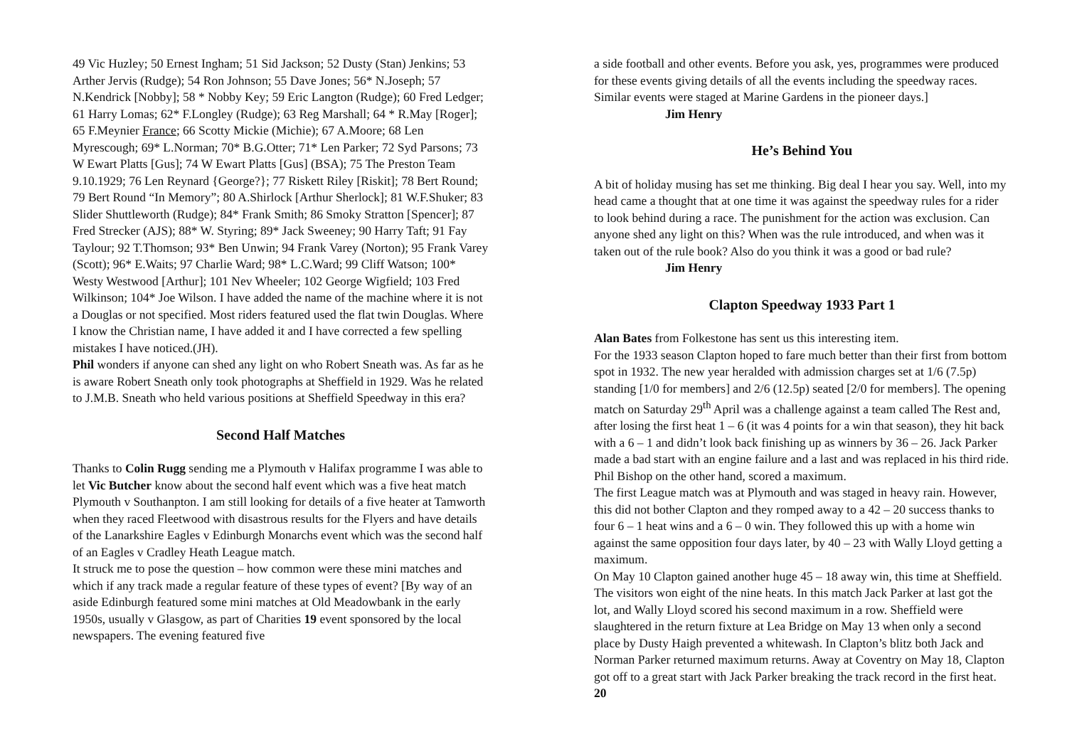49 Vic Huzley; 50 Ernest Ingham; 51 Sid Jackson; 52 Dusty (Stan) Jenkins; 53 Arther Jervis (Rudge); 54 Ron Johnson; 55 Dave Jones; 56* N.Joseph; 57 N.Kendrick [Nobby]; 58 * Nobby Key; 59 Eric Langton (Rudge); 60 Fred Ledger; 61 Harry Lomas; 62* F.Longley (Rudge); 63 Reg Marshall; 64 * R.May [Roger]; 65 F.Meynier France; 66 Scotty Mickie (Michie); 67 A.Moore; 68 Len Myrescough; 69* L.Norman; 70* B.G.Otter; 71* Len Parker; 72 Syd Parsons; 73 W Ewart Platts [Gus]; 74 W Ewart Platts [Gus] (BSA); 75 The Preston Team 9.10.1929; 76 Len Reynard {George?}; 77 Riskett Riley [Riskit]; 78 Bert Round; 79 Bert Round “In Memory”; 80 A.Shirlock [Arthur Sherlock]; 81 W.F.Shuker; 83 Slider Shuttleworth (Rudge); 84* Frank Smith; 86 Smoky Stratton [Spencer]; 87 Fred Strecker (AJS); 88* W. Styring; 89* Jack Sweeney; 90 Harry Taft; 91 Fay Taylour; 92 T.Thomson; 93* Ben Unwin; 94 Frank Varey (Norton); 95 Frank Varey (Scott); 96* E.Waits; 97 Charlie Ward; 98* L.C.Ward; 99 Cliff Watson; 100* Westy Westwood [Arthur]; 101 Nev Wheeler; 102 George Wigfield; 103 Fred Wilkinson; 104* Joe Wilson. I have added the name of the machine where it is not a Douglas or not specified. Most riders featured used the flat twin Douglas. Where I know the Christian name, I have added it and I have corrected a few spelling mistakes I have noticed.(JH).
Phil wonders if anyone can shed any light on who Robert Sneath was. As far as he is aware Robert Sneath only took photographs at Sheffield in 1929. Was he related to J.M.B. Sneath who held various positions at Sheffield Speedway in this era?
Second Half Matches
Thanks to Colin Rugg sending me a Plymouth v Halifax programme I was able to let Vic Butcher know about the second half event which was a five heat match Plymouth v Southanpton. I am still looking for details of a five heater at Tamworth when they raced Fleetwood with disastrous results for the Flyers and have details of the Lanarkshire Eagles v Edinburgh Monarchs event which was the second half of an Eagles v Cradley Heath League match.
It struck me to pose the question – how common were these mini matches and which if any track made a regular feature of these types of event? [By way of an aside Edinburgh featured some mini matches at Old Meadowbank in the early 1950s, usually v Glasgow, as part of Charities 19 event sponsored by the local newspapers. The evening featured five
a side football and other events. Before you ask, yes, programmes were produced for these events giving details of all the events including the speedway races. Similar events were staged at Marine Gardens in the pioneer days.] Jim Henry
He’s Behind You
A bit of holiday musing has set me thinking. Big deal I hear you say. Well, into my head came a thought that at one time it was against the speedway rules for a rider to look behind during a race. The punishment for the action was exclusion. Can anyone shed any light on this? When was the rule introduced, and when was it taken out of the rule book? Also do you think it was a good or bad rule? Jim Henry
Clapton Speedway 1933 Part 1
Alan Bates from Folkestone has sent us this interesting item.
For the 1933 season Clapton hoped to fare much better than their first from bottom spot in 1932. The new year heralded with admission charges set at 1/6 (7.5p) standing [1/0 for members] and 2/6 (12.5p) seated [2/0 for members]. The opening match on Saturday 29<sup>th</sup> April was a challenge against a team called The Rest and, after losing the first heat 1 – 6 (it was 4 points for a win that season), they hit back with a 6 – 1 and didn’t look back finishing up as winners by 36 – 26. Jack Parker made a bad start with an engine failure and a last and was replaced in his third ride. Phil Bishop on the other hand, scored a maximum.
The first League match was at Plymouth and was staged in heavy rain. However, this did not bother Clapton and they romped away to a 42 – 20 success thanks to four 6 – 1 heat wins and a 6 – 0 win. They followed this up with a home win against the same opposition four days later, by 40 – 23 with Wally Lloyd getting a maximum.
On May 10 Clapton gained another huge 45 – 18 away win, this time at Sheffield. The visitors won eight of the nine heats. In this match Jack Parker at last got the lot, and Wally Lloyd scored his second maximum in a row. Sheffield were slaughtered in the return fixture at Lea Bridge on May 13 when only a second place by Dusty Haigh prevented a whitewash. In Clapton’s blitz both Jack and Norman Parker returned maximum returns. Away at Coventry on May 18, Clapton got off to a great start with Jack Parker breaking the track record in the first heat. 20